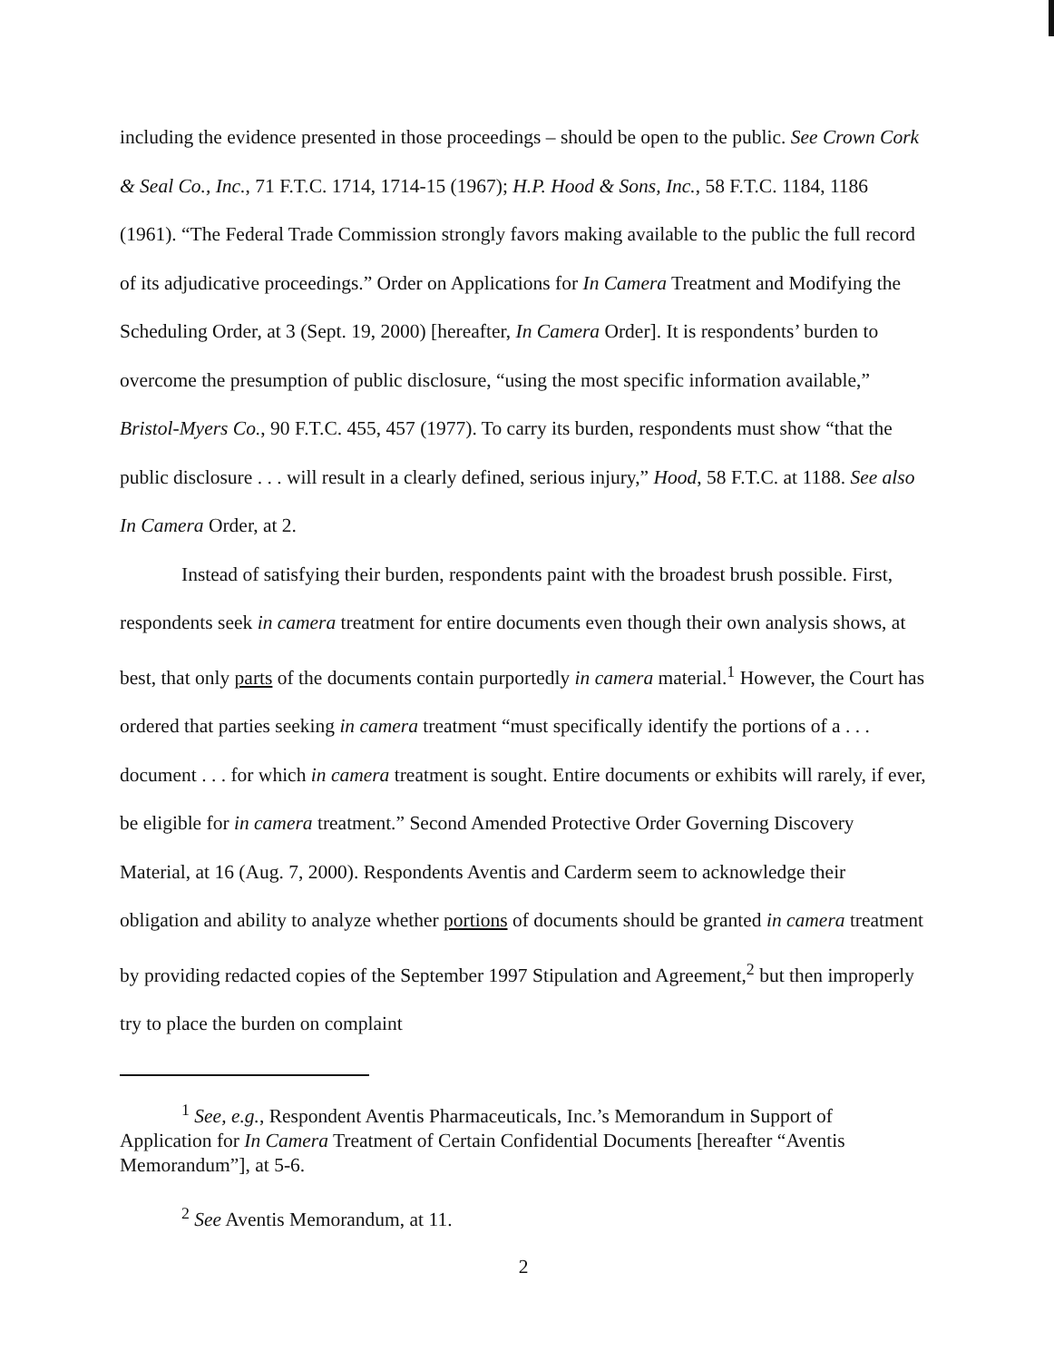including the evidence presented in those proceedings – should be open to the public. See Crown Cork & Seal Co., Inc., 71 F.T.C. 1714, 1714-15 (1967); H.P. Hood & Sons, Inc., 58 F.T.C. 1184, 1186 (1961). “The Federal Trade Commission strongly favors making available to the public the full record of its adjudicative proceedings.” Order on Applications for In Camera Treatment and Modifying the Scheduling Order, at 3 (Sept. 19, 2000) [hereafter, In Camera Order]. It is respondents’ burden to overcome the presumption of public disclosure, “using the most specific information available,” Bristol-Myers Co., 90 F.T.C. 455, 457 (1977). To carry its burden, respondents must show “that the public disclosure . . . will result in a clearly defined, serious injury,” Hood, 58 F.T.C. at 1188. See also In Camera Order, at 2.
Instead of satisfying their burden, respondents paint with the broadest brush possible. First, respondents seek in camera treatment for entire documents even though their own analysis shows, at best, that only parts of the documents contain purportedly in camera material.<sup>1</sup> However, the Court has ordered that parties seeking in camera treatment “must specifically identify the portions of a . . . document . . . for which in camera treatment is sought. Entire documents or exhibits will rarely, if ever, be eligible for in camera treatment.” Second Amended Protective Order Governing Discovery Material, at 16 (Aug. 7, 2000). Respondents Aventis and Carderm seem to acknowledge their obligation and ability to analyze whether portions of documents should be granted in camera treatment by providing redacted copies of the September 1997 Stipulation and Agreement,<sup>2</sup> but then improperly try to place the burden on complaint
<sup>1</sup> See, e.g., Respondent Aventis Pharmaceuticals, Inc.’s Memorandum in Support of Application for In Camera Treatment of Certain Confidential Documents [hereafter “Aventis Memorandum”], at 5-6.
<sup>2</sup> See Aventis Memorandum, at 11.
2